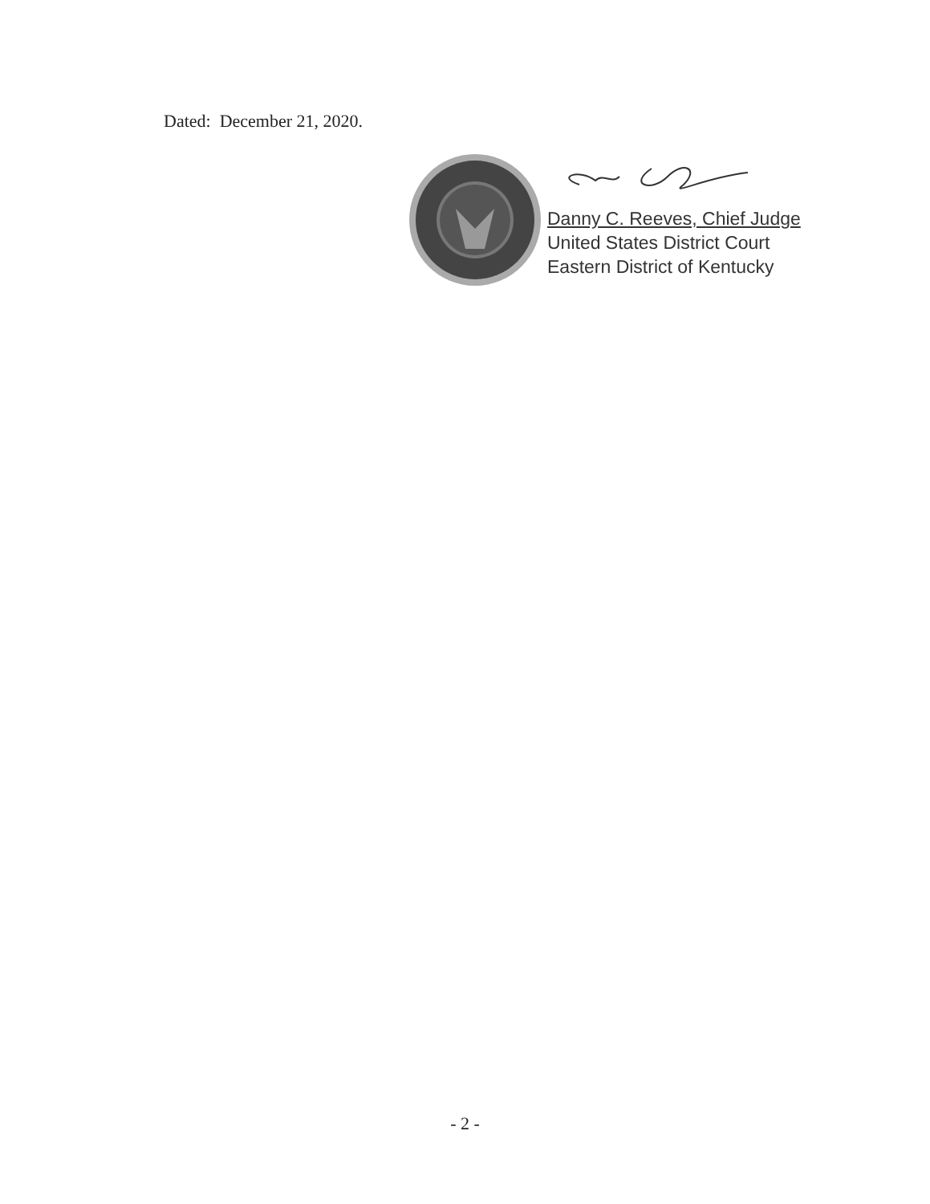Dated: December 21, 2020.
Danny C. Reeves, Chief Judge
United States District Court
Eastern District of Kentucky
- 2 -